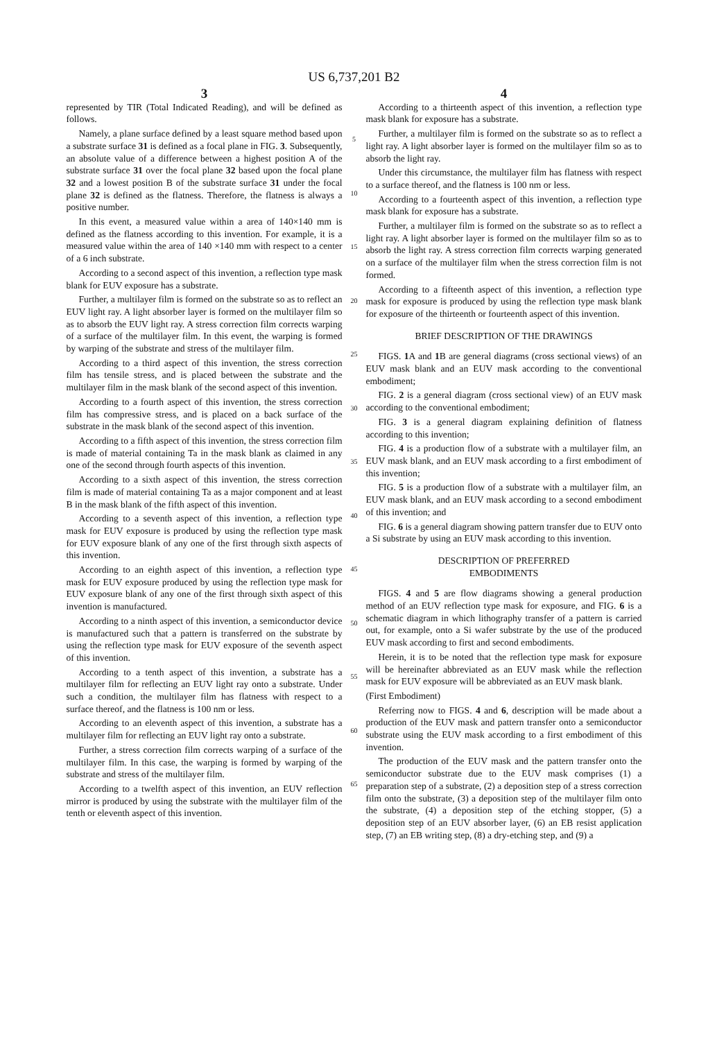US 6,737,201 B2
3
represented by TIR (Total Indicated Reading), and will be defined as follows.
Namely, a plane surface defined by a least square method based upon a substrate surface 31 is defined as a focal plane in FIG. 3. Subsequently, an absolute value of a difference between a highest position A of the substrate surface 31 over the focal plane 32 based upon the focal plane 32 and a lowest position B of the substrate surface 31 under the focal plane 32 is defined as the flatness. Therefore, the flatness is always a positive number.
In this event, a measured value within a area of 140×140 mm is defined as the flatness according to this invention. For example, it is a measured value within the area of 140 ×140 mm with respect to a center of a 6 inch substrate.
According to a second aspect of this invention, a reflection type mask blank for EUV exposure has a substrate.
Further, a multilayer film is formed on the substrate so as to reflect an EUV light ray. A light absorber layer is formed on the multilayer film so as to absorb the EUV light ray. A stress correction film corrects warping of a surface of the multilayer film. In this event, the warping is formed by warping of the substrate and stress of the multilayer film.
According to a third aspect of this invention, the stress correction film has tensile stress, and is placed between the substrate and the multilayer film in the mask blank of the second aspect of this invention.
According to a fourth aspect of this invention, the stress correction film has compressive stress, and is placed on a back surface of the substrate in the mask blank of the second aspect of this invention.
According to a fifth aspect of this invention, the stress correction film is made of material containing Ta in the mask blank as claimed in any one of the second through fourth aspects of this invention.
According to a sixth aspect of this invention, the stress correction film is made of material containing Ta as a major component and at least B in the mask blank of the fifth aspect of this invention.
According to a seventh aspect of this invention, a reflection type mask for EUV exposure is produced by using the reflection type mask for EUV exposure blank of any one of the first through sixth aspects of this invention.
According to an eighth aspect of this invention, a reflection type mask for EUV exposure produced by using the reflection type mask for EUV exposure blank of any one of the first through sixth aspect of this invention is manufactured.
According to a ninth aspect of this invention, a semiconductor device is manufactured such that a pattern is transferred on the substrate by using the reflection type mask for EUV exposure of the seventh aspect of this invention.
According to a tenth aspect of this invention, a substrate has a multilayer film for reflecting an EUV light ray onto a substrate. Under such a condition, the multilayer film has flatness with respect to a surface thereof, and the flatness is 100 nm or less.
According to an eleventh aspect of this invention, a substrate has a multilayer film for reflecting an EUV light ray onto a substrate.
Further, a stress correction film corrects warping of a surface of the multilayer film. In this case, the warping is formed by warping of the substrate and stress of the multilayer film.
According to a twelfth aspect of this invention, an EUV reflection mirror is produced by using the substrate with the multilayer film of the tenth or eleventh aspect of this invention.
5
10
15
20
25
30
35
40
45
50
55
60
65
4
According to a thirteenth aspect of this invention, a reflection type mask blank for exposure has a substrate.
Further, a multilayer film is formed on the substrate so as to reflect a light ray. A light absorber layer is formed on the multilayer film so as to absorb the light ray.
Under this circumstance, the multilayer film has flatness with respect to a surface thereof, and the flatness is 100 nm or less.
According to a fourteenth aspect of this invention, a reflection type mask blank for exposure has a substrate.
Further, a multilayer film is formed on the substrate so as to reflect a light ray. A light absorber layer is formed on the multilayer film so as to absorb the light ray. A stress correction film corrects warping generated on a surface of the multilayer film when the stress correction film is not formed.
According to a fifteenth aspect of this invention, a reflection type mask for exposure is produced by using the reflection type mask blank for exposure of the thirteenth or fourteenth aspect of this invention.
BRIEF DESCRIPTION OF THE DRAWINGS
FIGS. 1 A and 1 B are general diagrams (cross sectional views) of an EUV mask blank and an EUV mask according to the conventional embodiment;
FIG. 2 is a general diagram (cross sectional view) of an EUV mask according to the conventional embodiment;
FIG. 3 is a general diagram explaining definition of flatness according to this invention;
FIG. 4 is a production flow of a substrate with a multilayer film, an EUV mask blank, and an EUV mask according to a first embodiment of this invention;
FIG. 5 is a production flow of a substrate with a multilayer film, an EUV mask blank, and an EUV mask according to a second embodiment of this invention; and
FIG. 6 is a general diagram showing pattern transfer due to EUV onto a Si substrate by using an EUV mask according to this invention.
DESCRIPTION OF PREFERRED
EMBODIMENTS
FIGS. 4 and 5 are flow diagrams showing a general production method of an EUV reflection type mask for exposure, and FIG. 6 is a schematic diagram in which lithography transfer of a pattern is carried out, for example, onto a Si wafer substrate by the use of the produced EUV mask according to first and second embodiments.
Herein, it is to be noted that the reflection type mask for exposure will be hereinafter abbreviated as an EUV mask while the reflection mask for EUV exposure will be abbreviated as an EUV mask blank.
(First Embodiment)
Referring now to FIGS. 4 and 6, description will be made about a production of the EUV mask and pattern transfer onto a semiconductor substrate using the EUV mask according to a first embodiment of this invention.
The production of the EUV mask and the pattern transfer onto the semiconductor substrate due to the EUV mask comprises (1) a preparation step of a substrate, (2) a deposition step of a stress correction film onto the substrate, (3) a deposition step of the multilayer film onto the substrate, (4) a deposition step of the etching stopper, (5) a deposition step of an EUV absorber layer, (6) an EB resist application step, (7) an EB writing step, (8) a dry-etching step, and (9) a